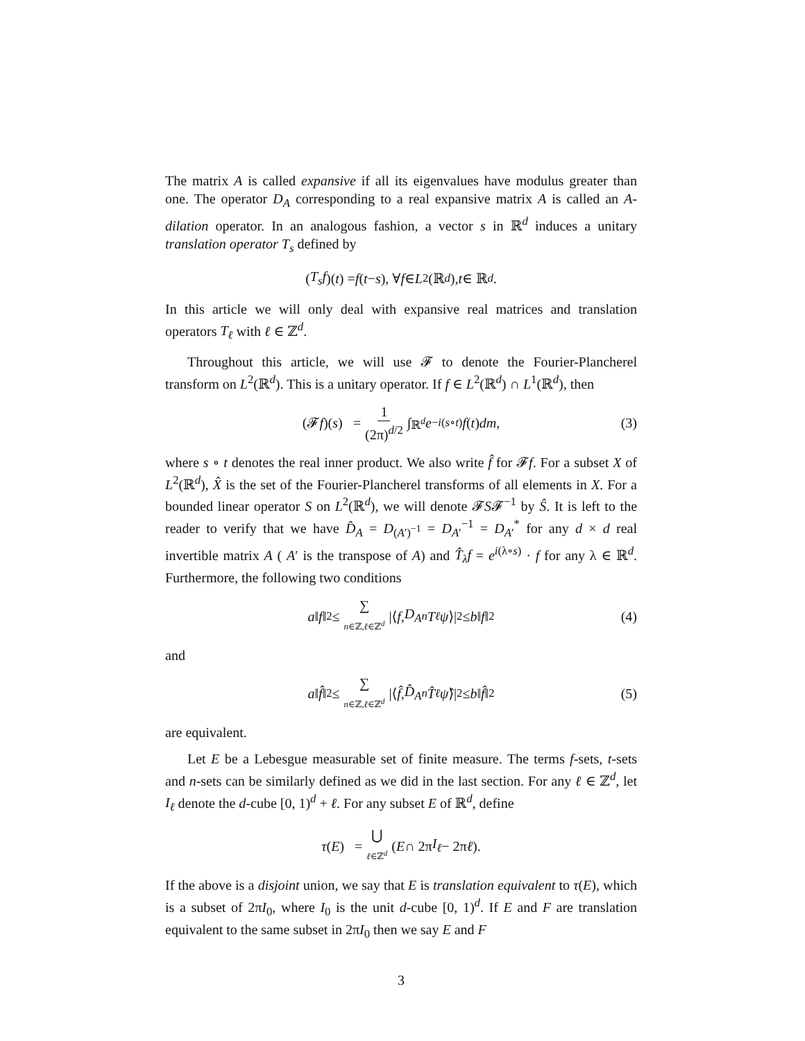The matrix A is called expansive if all its eigenvalues have modulus greater than one. The operator D<sub>A</sub> corresponding to a real expansive matrix A is called an A-dilation operator. In an analogous fashion, a vector s in ℝ<sup>d</sup> induces a unitary translation operator T<sub>s</sub> defined by
(T<sub>s</sub>f)(t) = f (t − s), ∀ f ∈ L<sup>2</sup>(ℝ<sup>d</sup>), t ∈ ℝ<sup>d</sup>.
In this article we will only deal with expansive real matrices and translation operators T<sub>ℓ</sub> with ℓ ∈ ℤ<sup>d</sup>.
Throughout this article, we will use 𝓕 to denote the Fourier-Plancherel transform on L<sup>2</sup>(ℝ<sup>d</sup>). This is a unitary operator. If f ∈ L<sup>2</sup>(ℝ<sup>d</sup>) ∩ L<sup>1</sup>(ℝ<sup>d</sup>), then
(𝓕 f)(s) = 1 (2π)<sup>d/2</sup> ∫<sub>ℝ<sup>d</sup></sub> e<sup>−i(s∘t)</sup> f (t) dm, (3)
where s ∘ t denotes the real inner product. We also write f̂ for 𝓕f. For a subset X of L<sup>2</sup>(ℝ<sup>d</sup>), X̂ is the set of the Fourier-Plancherel transforms of all elements in X. For a bounded linear operator S on L<sup>2</sup>(ℝ<sup>d</sup>), we will denote 𝓕S𝓕<sup>−1</sup> by Ŝ. It is left to the reader to verify that we have D̂<sub>A</sub> = D<sub>(A′)<sup>−1</sup></sub> = D<sub>A′</sub><sup>−1</sup> = D<sub>A′</sub><sup>*</sup> for any d × d real invertible matrix A ( A′ is the transpose of A) and T̂<sub>λ</sub>f = e<sup>i(λ∘s)</sup> · f for any λ ∈ ℝ<sup>d</sup>. Furthermore, the following two conditions
a ‖ f ‖<sup>2</sup> ≤ ∑ n∈ℤ,ℓ∈ℤ<sup>d</sup> |⟨ f, D<sub>A</sub><sup>n</sup> T<sup>ℓ</sup> ψ ⟩|<sup>2</sup> ≤ b ‖ f ‖<sup>2</sup> (4)
and
a ‖ f̂ ‖<sup>2</sup> ≤ ∑ n∈ℤ,ℓ∈ℤ<sup>d</sup> |⟨ f̂, D̂<sub>A</sub><sup>n</sup> T̂<sup>ℓ</sup> ψ̂ ⟩|<sup>2</sup> ≤ b ‖ f̂ ‖<sup>2</sup> (5)
are equivalent.
Let E be a Lebesgue measurable set of finite measure. The terms f-sets, t-sets and n-sets can be similarly defined as we did in the last section. For any ℓ ∈ ℤ<sup>d</sup>, let I<sub>ℓ</sub> denote the d-cube [0, 1)<sup>d</sup> + ℓ. For any subset E of ℝ<sup>d</sup>, define
τ (E) = ⋃ ℓ∈ℤ<sup>d</sup> (E ∩ 2π I<sub>ℓ</sub> − 2π ℓ).
If the above is a disjoint union, we say that E is translation equivalent to τ(E), which is a subset of 2πI<sub>0</sub>, where I<sub>0</sub> is the unit d-cube [0, 1)<sup>d</sup>. If E and F are translation equivalent to the same subset in 2πI<sub>0</sub> then we say E and F
3